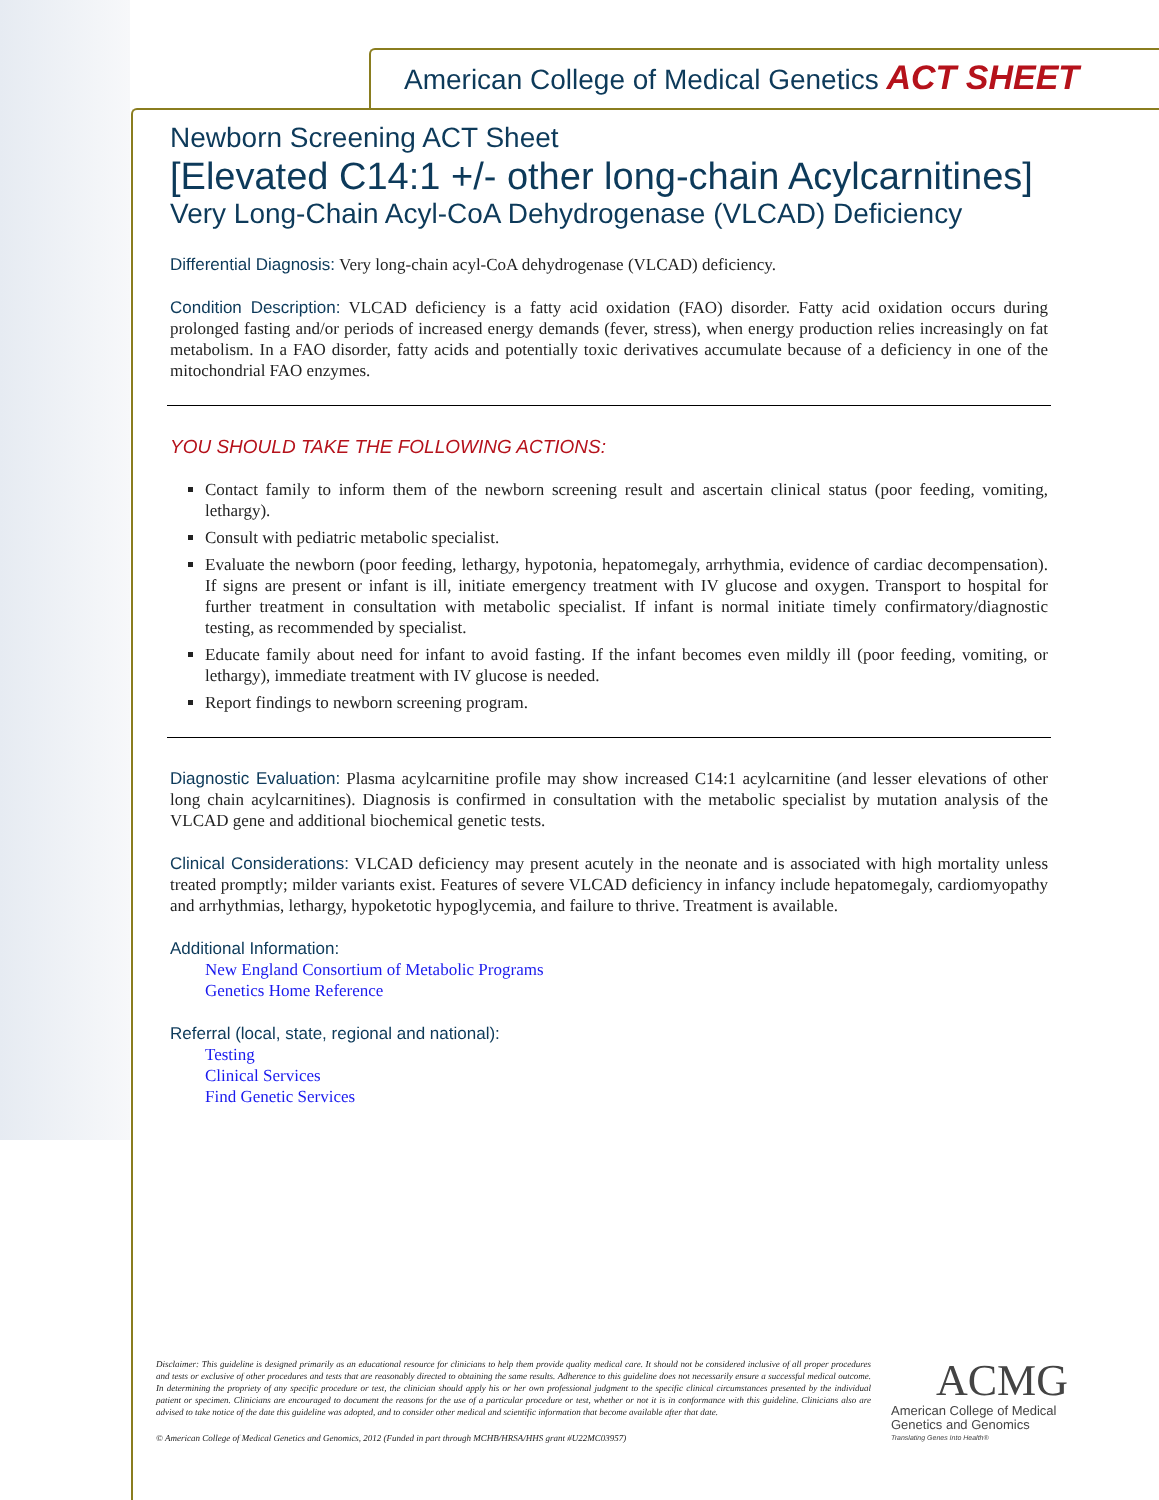American College of Medical Genetics ACT SHEET
Newborn Screening ACT Sheet
[Elevated C14:1 +/- other long-chain Acylcarnitines]
Very Long-Chain Acyl-CoA Dehydrogenase (VLCAD) Deficiency
Differential Diagnosis: Very long-chain acyl-CoA dehydrogenase (VLCAD) deficiency.
Condition Description: VLCAD deficiency is a fatty acid oxidation (FAO) disorder. Fatty acid oxidation occurs during prolonged fasting and/or periods of increased energy demands (fever, stress), when energy production relies increasingly on fat metabolism. In a FAO disorder, fatty acids and potentially toxic derivatives accumulate because of a deficiency in one of the mitochondrial FAO enzymes.
YOU SHOULD TAKE THE FOLLOWING ACTIONS:
Contact family to inform them of the newborn screening result and ascertain clinical status (poor feeding, vomiting, lethargy).
Consult with pediatric metabolic specialist.
Evaluate the newborn (poor feeding, lethargy, hypotonia, hepatomegaly, arrhythmia, evidence of cardiac decompensation). If signs are present or infant is ill, initiate emergency treatment with IV glucose and oxygen. Transport to hospital for further treatment in consultation with metabolic specialist. If infant is normal initiate timely confirmatory/diagnostic testing, as recommended by specialist.
Educate family about need for infant to avoid fasting. If the infant becomes even mildly ill (poor feeding, vomiting, or lethargy), immediate treatment with IV glucose is needed.
Report findings to newborn screening program.
Diagnostic Evaluation: Plasma acylcarnitine profile may show increased C14:1 acylcarnitine (and lesser elevations of other long chain acylcarnitines). Diagnosis is confirmed in consultation with the metabolic specialist by mutation analysis of the VLCAD gene and additional biochemical genetic tests.
Clinical Considerations: VLCAD deficiency may present acutely in the neonate and is associated with high mortality unless treated promptly; milder variants exist. Features of severe VLCAD deficiency in infancy include hepatomegaly, cardiomyopathy and arrhythmias, lethargy, hypoketotic hypoglycemia, and failure to thrive. Treatment is available.
Additional Information:
New England Consortium of Metabolic Programs
Genetics Home Reference
Referral (local, state, regional and national):
Testing
Clinical Services
Find Genetic Services
Disclaimer: This guideline is designed primarily as an educational resource for clinicians to help them provide quality medical care. It should not be considered inclusive of all proper procedures and tests or exclusive of other procedures and tests that are reasonably directed to obtaining the same results. Adherence to this guideline does not necessarily ensure a successful medical outcome. In determining the propriety of any specific procedure or test, the clinician should apply his or her own professional judgment to the specific clinical circumstances presented by the individual patient or specimen. Clinicians are encouraged to document the reasons for the use of a particular procedure or test, whether or not it is in conformance with this guideline. Clinicians also are advised to take notice of the date this guideline was adopted, and to consider other medical and scientific information that become available after that date.
© American College of Medical Genetics and Genomics, 2012 (Funded in part through MCHB/HRSA/HHS grant #U22MC03957)
ACMG
American College of Medical
Genetics and Genomics
Translating Genes Into Health®